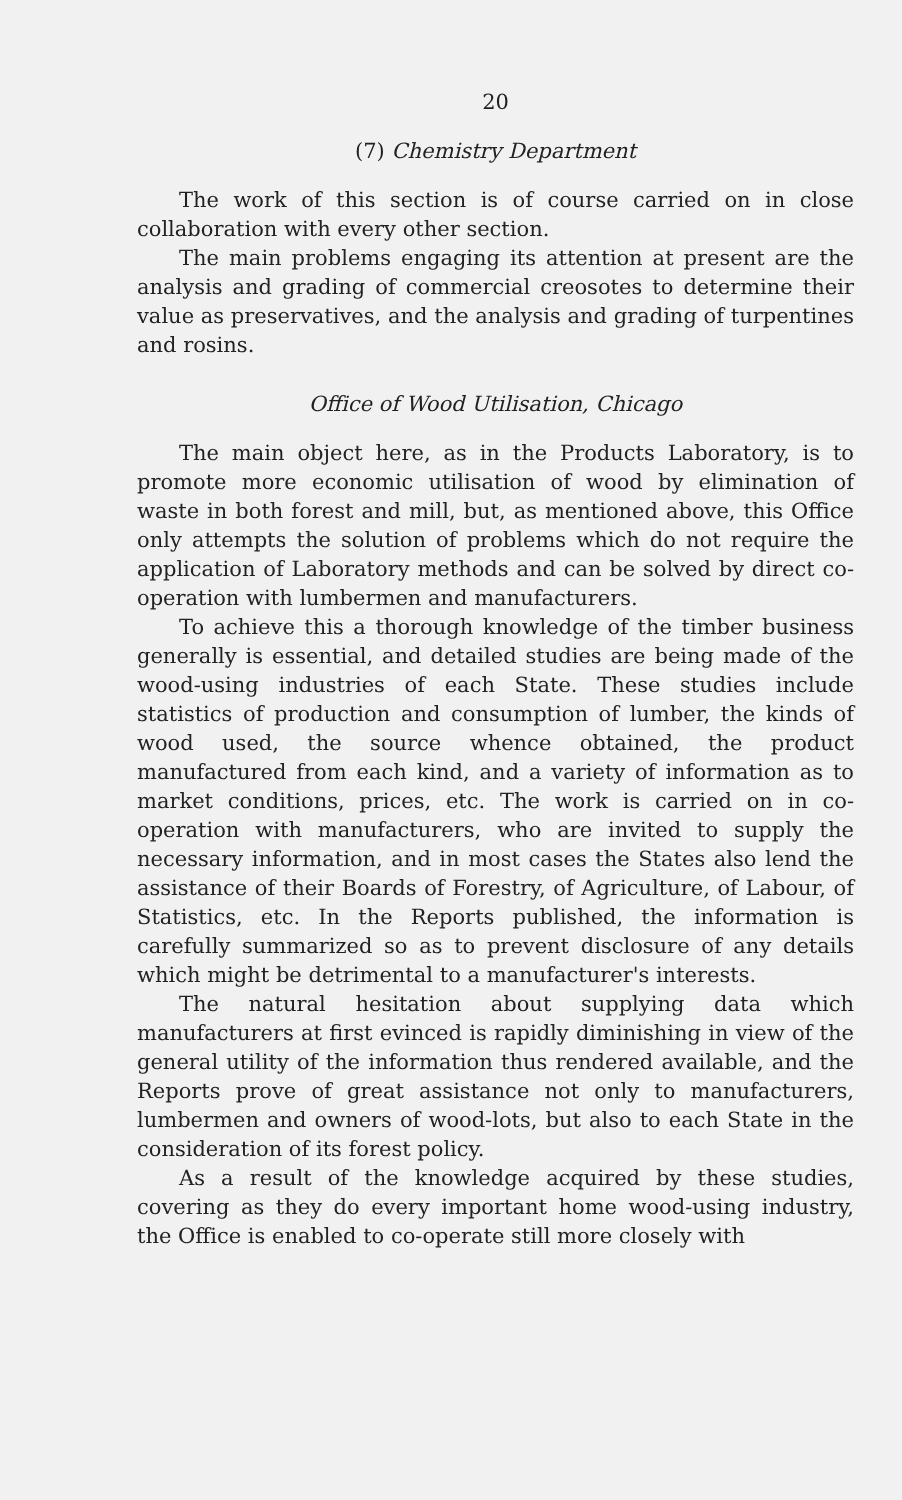20
(7) Chemistry Department
The work of this section is of course carried on in close collaboration with every other section.
The main problems engaging its attention at present are the analysis and grading of commercial creosotes to determine their value as preservatives, and the analysis and grading of turpentines and rosins.
Office of Wood Utilisation, Chicago
The main object here, as in the Products Laboratory, is to promote more economic utilisation of wood by elimination of waste in both forest and mill, but, as mentioned above, this Office only attempts the solution of problems which do not require the application of Laboratory methods and can be solved by direct co-operation with lumbermen and manufacturers.
To achieve this a thorough knowledge of the timber business generally is essential, and detailed studies are being made of the wood-using industries of each State. These studies include statistics of production and consumption of lumber, the kinds of wood used, the source whence obtained, the product manufactured from each kind, and a variety of information as to market conditions, prices, etc. The work is carried on in co-operation with manufacturers, who are invited to supply the necessary information, and in most cases the States also lend the assistance of their Boards of Forestry, of Agriculture, of Labour, of Statistics, etc. In the Reports published, the information is carefully summarized so as to prevent disclosure of any details which might be detrimental to a manufacturer's interests.
The natural hesitation about supplying data which manufacturers at first evinced is rapidly diminishing in view of the general utility of the information thus rendered available, and the Reports prove of great assistance not only to manufacturers, lumbermen and owners of wood-lots, but also to each State in the consideration of its forest policy.
As a result of the knowledge acquired by these studies, covering as they do every important home wood-using industry, the Office is enabled to co-operate still more closely with